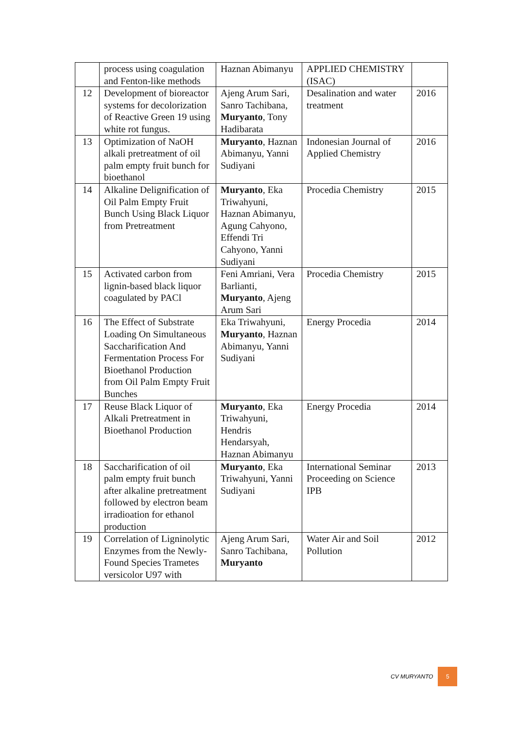| | process using coagulation and Fenton-like methods | Haznan Abimanyu | APPLIED CHEMISTRY (ISAC) | |
| 12 | Development of bioreactor systems for decolorization of Reactive Green 19 using white rot fungus. | Ajeng Arum Sari, Sanro Tachibana, Muryanto , Tony Hadibarata | Desalination and water treatment | 2016 |
| 13 | Optimization of NaOH alkali pretreatment of oil palm empty fruit bunch for bioethanol | Muryanto , Haznan Abimanyu, Yanni Sudiyani | Indonesian Journal of Applied Chemistry | 2016 |
| 14 | Alkaline Delignification of Oil Palm Empty Fruit Bunch Using Black Liquor from Pretreatment | Muryanto , Eka Triwahyuni, Haznan Abimanyu, Agung Cahyono, Effendi Tri Cahyono, Yanni Sudiyani | Procedia Chemistry | 2015 |
| 15 | Activated carbon from lignin-based black liquor coagulated by PACl | Feni Amriani, Vera Barlianti, Muryanto , Ajeng Arum Sari | Procedia Chemistry | 2015 |
| 16 | The Effect of Substrate Loading On Simultaneous Saccharification And Fermentation Process For Bioethanol Production from Oil Palm Empty Fruit Bunches | Eka Triwahyuni, Muryanto , Haznan Abimanyu, Yanni Sudiyani | Energy Procedia | 2014 |
| 17 | Reuse Black Liquor of Alkali Pretreatment in Bioethanol Production | Muryanto , Eka Triwahyuni, Hendris Hendarsyah, Haznan Abimanyu | Energy Procedia | 2014 |
| 18 | Saccharification of oil palm empty fruit bunch after alkaline pretreatment followed by electron beam irradioation for ethanol production | Muryanto , Eka Triwahyuni, Yanni Sudiyani | International Seminar Proceeding on Science IPB | 2013 |
| 19 | Correlation of Ligninolytic Enzymes from the Newly-Found Species Trametes versicolor U97 with | Ajeng Arum Sari, Sanro Tachibana, Muryanto | Water Air and Soil Pollution | 2012 |
CV MURYANTO 5